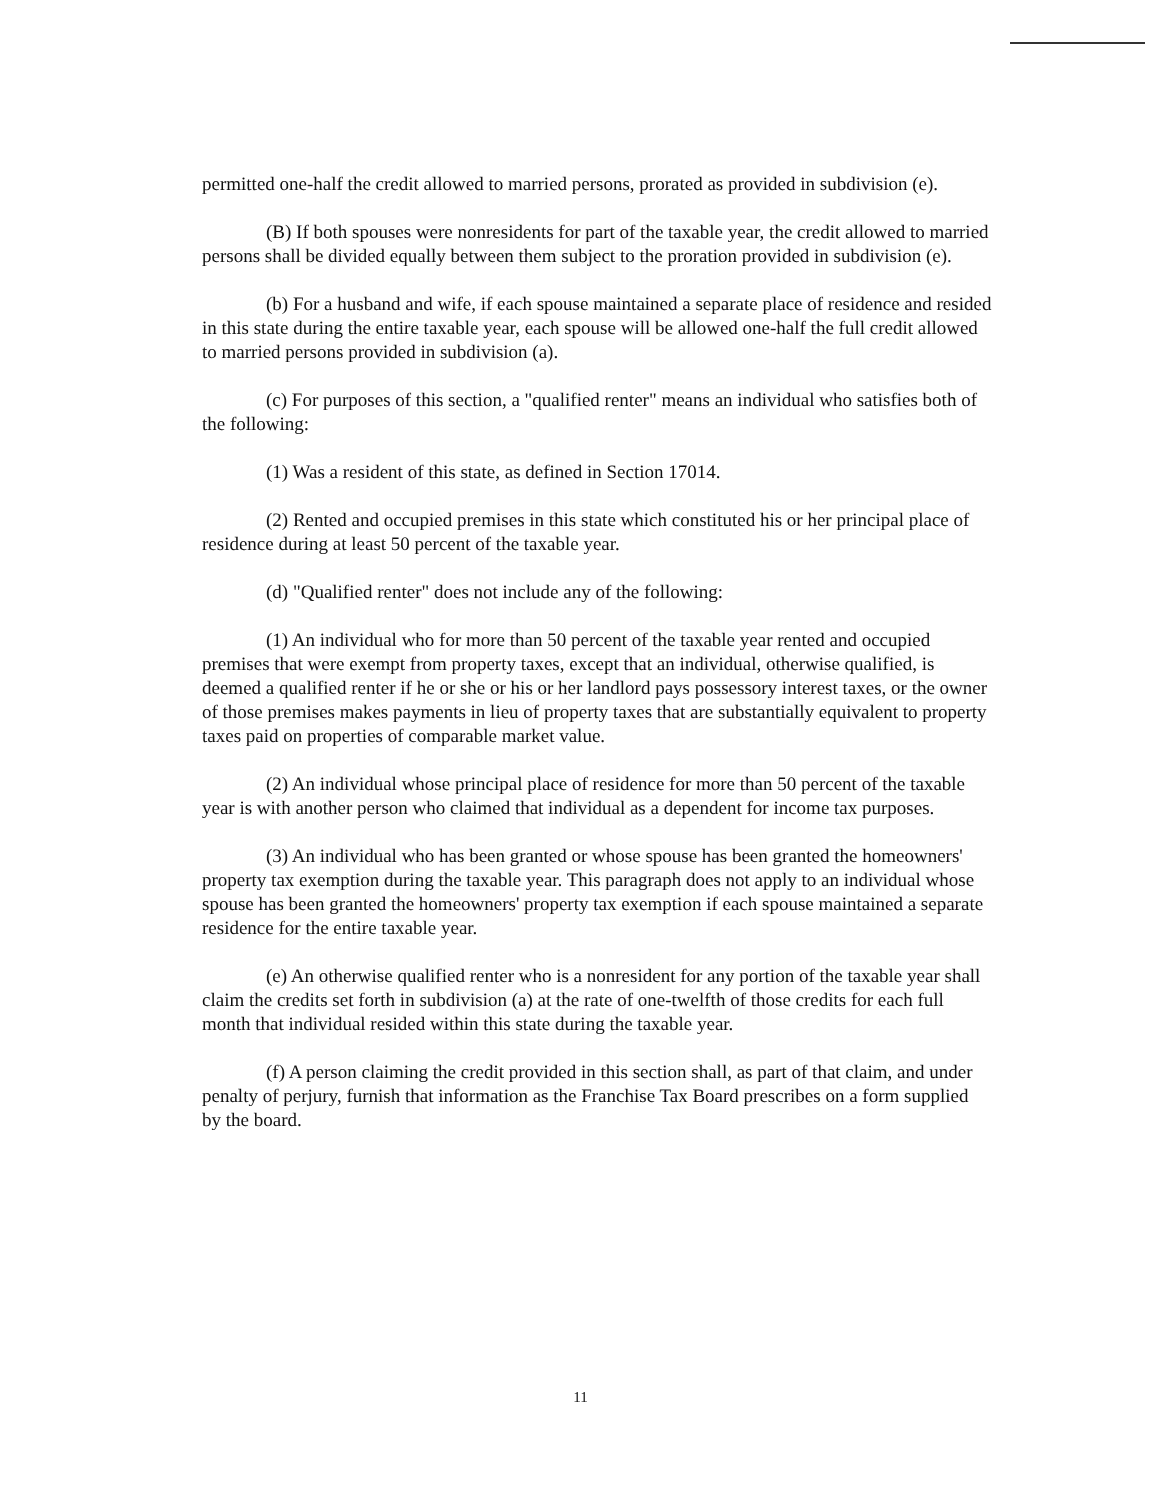permitted one-half the credit allowed to married persons, prorated as provided in subdivision (e).
(B) If both spouses were nonresidents for part of the taxable year, the credit allowed to married persons shall be divided equally between them subject to the proration provided in subdivision (e).
(b) For a husband and wife, if each spouse maintained a separate place of residence and resided in this state during the entire taxable year, each spouse will be allowed one-half the full credit allowed to married persons provided in subdivision (a).
(c) For purposes of this section, a "qualified renter" means an individual who satisfies both of the following:
(1) Was a resident of this state, as defined in Section 17014.
(2) Rented and occupied premises in this state which constituted his or her principal place of residence during at least 50 percent of the taxable year.
(d) "Qualified renter" does not include any of the following:
(1) An individual who for more than 50 percent of the taxable year rented and occupied premises that were exempt from property taxes, except that an individual, otherwise qualified, is deemed a qualified renter if he or she or his or her landlord pays possessory interest taxes, or the owner of those premises makes payments in lieu of property taxes that are substantially equivalent to property taxes paid on properties of comparable market value.
(2) An individual whose principal place of residence for more than 50 percent of the taxable year is with another person who claimed that individual as a dependent for income tax purposes.
(3) An individual who has been granted or whose spouse has been granted the homeowners' property tax exemption during the taxable year. This paragraph does not apply to an individual whose spouse has been granted the homeowners' property tax exemption if each spouse maintained a separate residence for the entire taxable year.
(e) An otherwise qualified renter who is a nonresident for any portion of the taxable year shall claim the credits set forth in subdivision (a) at the rate of one-twelfth of those credits for each full month that individual resided within this state during the taxable year.
(f) A person claiming the credit provided in this section shall, as part of that claim, and under penalty of perjury, furnish that information as the Franchise Tax Board prescribes on a form supplied by the board.
11